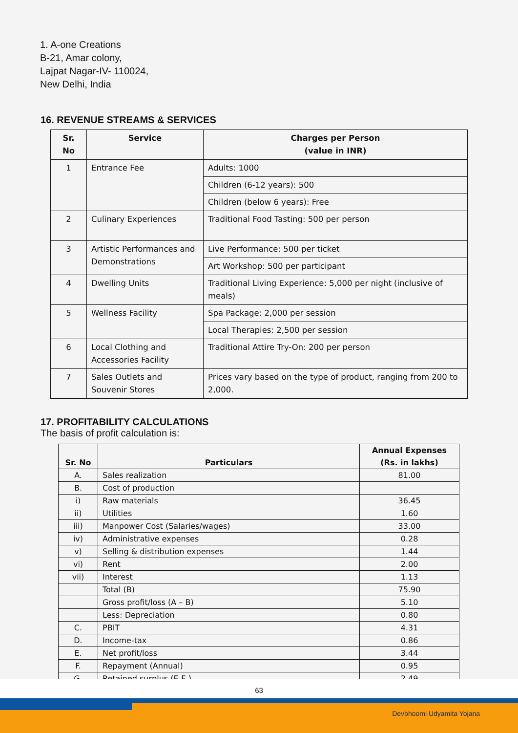1. A-one Creations
B-21, Amar colony,
Lajpat Nagar-IV- 110024,
New Delhi, India
16. REVENUE STREAMS & SERVICES
| Sr. No | Service | Charges per Person (value in INR) |
| --- | --- | --- |
| 1 | Entrance Fee | Adults: 1000 |
| | | Children (6-12 years): 500 |
| | | Children (below 6 years): Free |
| 2 | Culinary Experiences | Traditional Food Tasting: 500 per person |
| 3 | Artistic Performances and Demonstrations | Live Performance: 500 per ticket |
| | | Art Workshop: 500 per participant |
| 4 | Dwelling Units | Traditional Living Experience: 5,000 per night (inclusive of meals) |
| 5 | Wellness Facility | Spa Package: 2,000 per session |
| | | Local Therapies: 2,500 per session |
| 6 | Local Clothing and Accessories Facility | Traditional Attire Try-On: 200 per person |
| 7 | Sales Outlets and Souvenir Stores | Prices vary based on the type of product, ranging from 200 to 2,000. |
17. PROFITABILITY CALCULATIONS
The basis of profit calculation is:
| Sr. No | Particulars | Annual Expenses (Rs. in lakhs) |
| --- | --- | --- |
| A. | Sales realization | 81.00 |
| B. | Cost of production | |
| i) | Raw materials | 36.45 |
| ii) | Utilities | 1.60 |
| iii) | Manpower Cost (Salaries/wages) | 33.00 |
| iv) | Administrative expenses | 0.28 |
| v) | Selling & distribution expenses | 1.44 |
| vi) | Rent | 2.00 |
| vii) | Interest | 1.13 |
| | Total (B) | 75.90 |
| | Gross profit/loss (A – B) | 5.10 |
| | Less: Depreciation | 0.80 |
| C. | PBIT | 4.31 |
| D. | Income-tax | 0.86 |
| E. | Net profit/loss | 3.44 |
| F. | Repayment (Annual) | 0.95 |
| G. | Retained surplus (E-F ) | 2.49 |
63
Devbhoomi Udyamita Yojana